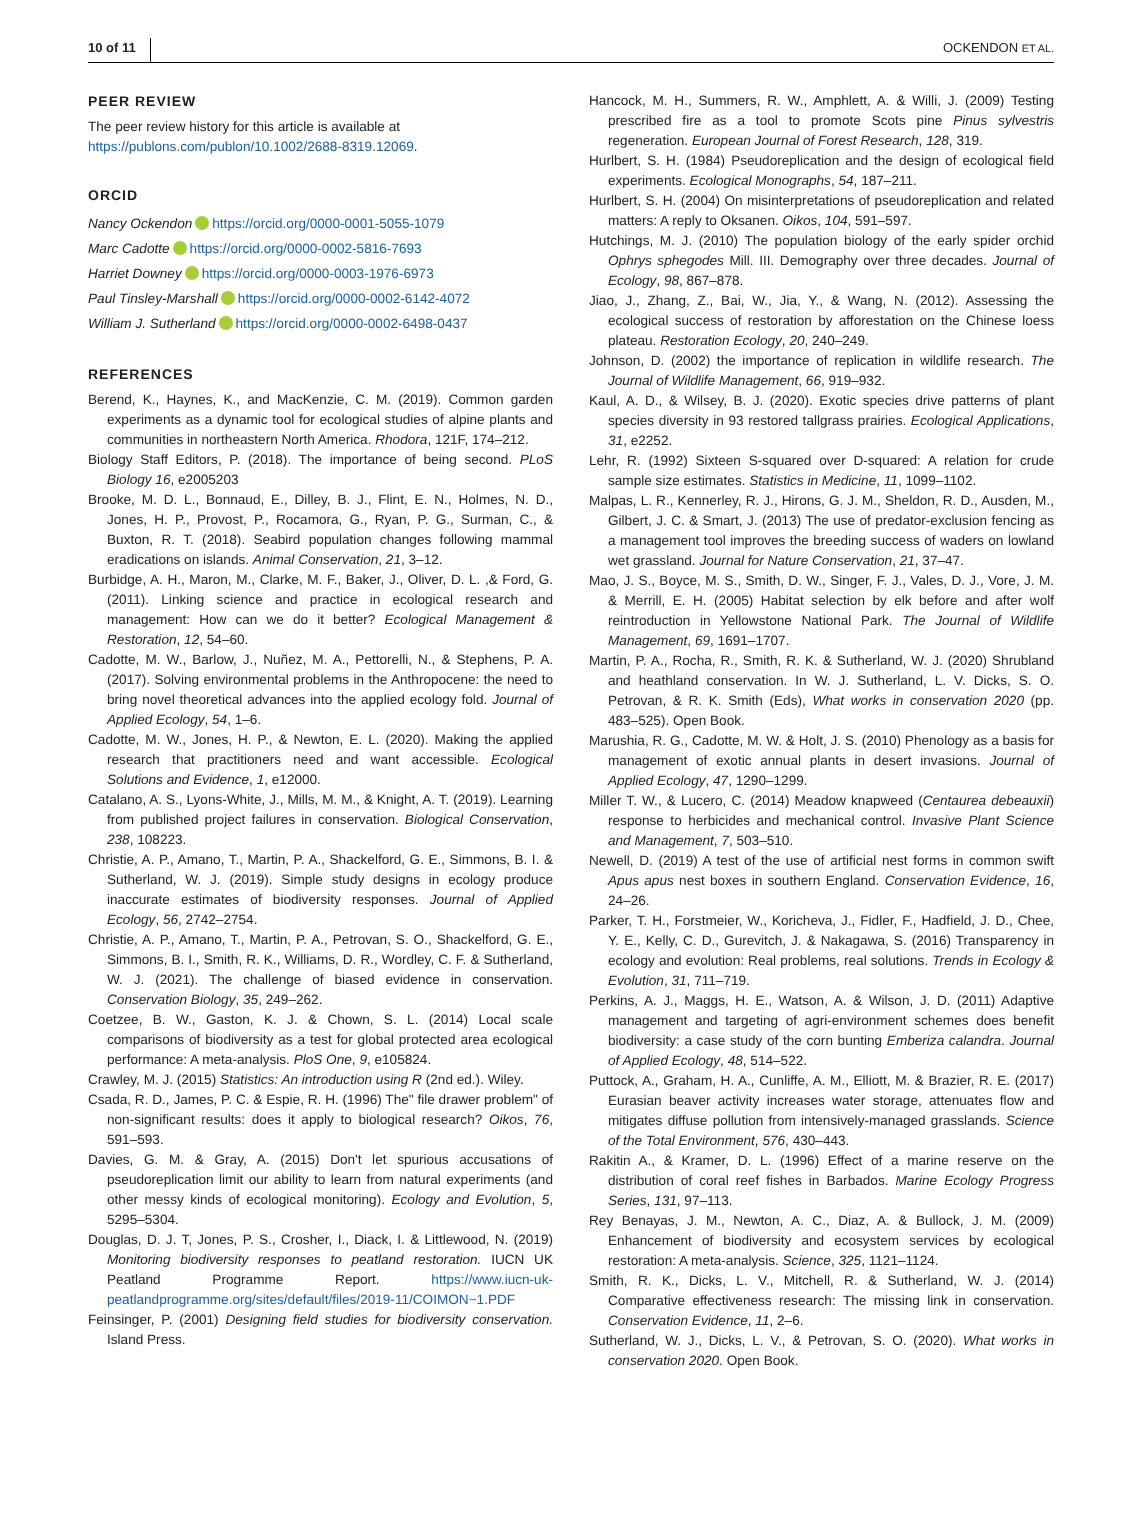10 of 11 OCKENDON ET AL.
PEER REVIEW
The peer review history for this article is available at https://publons.com/publon/10.1002/2688-8319.12069.
ORCID
Nancy Ockendon https://orcid.org/0000-0001-5055-1079
Marc Cadotte https://orcid.org/0000-0002-5816-7693
Harriet Downey https://orcid.org/0000-0003-1976-6973
Paul Tinsley-Marshall https://orcid.org/0000-0002-6142-4072
William J. Sutherland https://orcid.org/0000-0002-6498-0437
REFERENCES
Berend, K., Haynes, K., and MacKenzie, C. M. (2019). Common garden experiments as a dynamic tool for ecological studies of alpine plants and communities in northeastern North America. Rhodora, 121F, 174–212.
Biology Staff Editors, P. (2018). The importance of being second. PLoS Biology 16, e2005203
Brooke, M. D. L., Bonnaud, E., Dilley, B. J., Flint, E. N., Holmes, N. D., Jones, H. P., Provost, P., Rocamora, G., Ryan, P. G., Surman, C., & Buxton, R. T. (2018). Seabird population changes following mammal eradications on islands. Animal Conservation, 21, 3–12.
Burbidge, A. H., Maron, M., Clarke, M. F., Baker, J., Oliver, D. L. ,& Ford, G. (2011). Linking science and practice in ecological research and management: How can we do it better? Ecological Management & Restoration, 12, 54–60.
Cadotte, M. W., Barlow, J., Nuñez, M. A., Pettorelli, N., & Stephens, P. A. (2017). Solving environmental problems in the Anthropocene: the need to bring novel theoretical advances into the applied ecology fold. Journal of Applied Ecology, 54, 1–6.
Cadotte, M. W., Jones, H. P., & Newton, E. L. (2020). Making the applied research that practitioners need and want accessible. Ecological Solutions and Evidence, 1, e12000.
Catalano, A. S., Lyons-White, J., Mills, M. M., & Knight, A. T. (2019). Learning from published project failures in conservation. Biological Conservation, 238, 108223.
Christie, A. P., Amano, T., Martin, P. A., Shackelford, G. E., Simmons, B. I. & Sutherland, W. J. (2019). Simple study designs in ecology produce inaccurate estimates of biodiversity responses. Journal of Applied Ecology, 56, 2742–2754.
Christie, A. P., Amano, T., Martin, P. A., Petrovan, S. O., Shackelford, G. E., Simmons, B. I., Smith, R. K., Williams, D. R., Wordley, C. F. & Sutherland, W. J. (2021). The challenge of biased evidence in conservation. Conservation Biology, 35, 249–262.
Coetzee, B. W., Gaston, K. J. & Chown, S. L. (2014) Local scale comparisons of biodiversity as a test for global protected area ecological performance: A meta-analysis. PloS One, 9, e105824.
Crawley, M. J. (2015) Statistics: An introduction using R (2nd ed.). Wiley.
Csada, R. D., James, P. C. & Espie, R. H. (1996) The" file drawer problem" of non-significant results: does it apply to biological research? Oikos, 76, 591–593.
Davies, G. M. & Gray, A. (2015) Don't let spurious accusations of pseudoreplication limit our ability to learn from natural experiments (and other messy kinds of ecological monitoring). Ecology and Evolution, 5, 5295–5304.
Douglas, D. J. T, Jones, P. S., Crosher, I., Diack, I. & Littlewood, N. (2019) Monitoring biodiversity responses to peatland restoration. IUCN UK Peatland Programme Report. https://www.iucn-uk-peatlandprogramme.org/sites/default/files/2019-11/COIMON~1.PDF
Feinsinger, P. (2001) Designing field studies for biodiversity conservation. Island Press.
Hancock, M. H., Summers, R. W., Amphlett, A. & Willi, J. (2009) Testing prescribed fire as a tool to promote Scots pine Pinus sylvestris regeneration. European Journal of Forest Research, 128, 319.
Hurlbert, S. H. (1984) Pseudoreplication and the design of ecological field experiments. Ecological Monographs, 54, 187–211.
Hurlbert, S. H. (2004) On misinterpretations of pseudoreplication and related matters: A reply to Oksanen. Oikos, 104, 591–597.
Hutchings, M. J. (2010) The population biology of the early spider orchid Ophrys sphegodes Mill. III. Demography over three decades. Journal of Ecology, 98, 867–878.
Jiao, J., Zhang, Z., Bai, W., Jia, Y., & Wang, N. (2012). Assessing the ecological success of restoration by afforestation on the Chinese loess plateau. Restoration Ecology, 20, 240–249.
Johnson, D. (2002) the importance of replication in wildlife research. The Journal of Wildlife Management, 66, 919–932.
Kaul, A. D., & Wilsey, B. J. (2020). Exotic species drive patterns of plant species diversity in 93 restored tallgrass prairies. Ecological Applications, 31, e2252.
Lehr, R. (1992) Sixteen S-squared over D-squared: A relation for crude sample size estimates. Statistics in Medicine, 11, 1099–1102.
Malpas, L. R., Kennerley, R. J., Hirons, G. J. M., Sheldon, R. D., Ausden, M., Gilbert, J. C. & Smart, J. (2013) The use of predator-exclusion fencing as a management tool improves the breeding success of waders on lowland wet grassland. Journal for Nature Conservation, 21, 37–47.
Mao, J. S., Boyce, M. S., Smith, D. W., Singer, F. J., Vales, D. J., Vore, J. M. & Merrill, E. H. (2005) Habitat selection by elk before and after wolf reintroduction in Yellowstone National Park. The Journal of Wildlife Management, 69, 1691–1707.
Martin, P. A., Rocha, R., Smith, R. K. & Sutherland, W. J. (2020) Shrubland and heathland conservation. In W. J. Sutherland, L. V. Dicks, S. O. Petrovan, & R. K. Smith (Eds), What works in conservation 2020 (pp. 483–525). Open Book.
Marushia, R. G., Cadotte, M. W. & Holt, J. S. (2010) Phenology as a basis for management of exotic annual plants in desert invasions. Journal of Applied Ecology, 47, 1290–1299.
Miller T. W., & Lucero, C. (2014) Meadow knapweed (Centaurea debeauxii) response to herbicides and mechanical control. Invasive Plant Science and Management, 7, 503–510.
Newell, D. (2019) A test of the use of artificial nest forms in common swift Apus apus nest boxes in southern England. Conservation Evidence, 16, 24–26.
Parker, T. H., Forstmeier, W., Koricheva, J., Fidler, F., Hadfield, J. D., Chee, Y. E., Kelly, C. D., Gurevitch, J. & Nakagawa, S. (2016) Transparency in ecology and evolution: Real problems, real solutions. Trends in Ecology & Evolution, 31, 711–719.
Perkins, A. J., Maggs, H. E., Watson, A. & Wilson, J. D. (2011) Adaptive management and targeting of agri-environment schemes does benefit biodiversity: a case study of the corn bunting Emberiza calandra. Journal of Applied Ecology, 48, 514–522.
Puttock, A., Graham, H. A., Cunliffe, A. M., Elliott, M. & Brazier, R. E. (2017) Eurasian beaver activity increases water storage, attenuates flow and mitigates diffuse pollution from intensively-managed grasslands. Science of the Total Environment, 576, 430–443.
Rakitin A., & Kramer, D. L. (1996) Effect of a marine reserve on the distribution of coral reef fishes in Barbados. Marine Ecology Progress Series, 131, 97–113.
Rey Benayas, J. M., Newton, A. C., Diaz, A. & Bullock, J. M. (2009) Enhancement of biodiversity and ecosystem services by ecological restoration: A meta-analysis. Science, 325, 1121–1124.
Smith, R. K., Dicks, L. V., Mitchell, R. & Sutherland, W. J. (2014) Comparative effectiveness research: The missing link in conservation. Conservation Evidence, 11, 2–6.
Sutherland, W. J., Dicks, L. V., & Petrovan, S. O. (2020). What works in conservation 2020. Open Book.